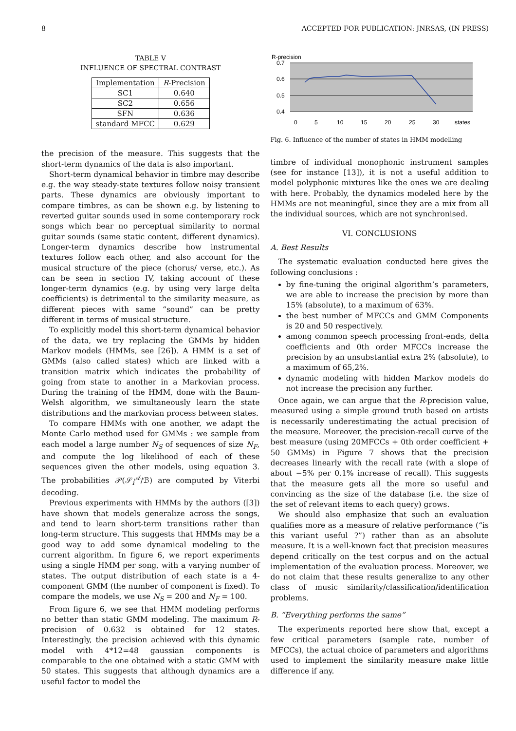8 ACCEPTED FOR PUBLICATION: JNRSAS, (IN PRESS)
TABLE V
INFLUENCE OF SPECTRAL CONTRAST
| Implementation | R -Precision |
| --- | --- |
| SC1 | 0.640 |
| SC2 | 0.656 |
| SFN | 0.636 |
| standard MFCC | 0.629 |
the precision of the measure. This suggests that the short-term dynamics of the data is also important.
Short-term dynamical behavior in timbre may describe e.g. the way steady-state textures follow noisy transient parts. These dynamics are obviously important to compare timbres, as can be shown e.g. by listening to reverted guitar sounds used in some contemporary rock songs which bear no perceptual similarity to normal guitar sounds (same static content, different dynamics). Longer-term dynamics describe how instrumental textures follow each other, and also account for the musical structure of the piece (chorus/ verse, etc.). As can be seen in section IV, taking account of these longer-term dynamics (e.g. by using very large delta coefficients) is detrimental to the similarity measure, as different pieces with same “sound” can be pretty different in terms of musical structure.
To explicitly model this short-term dynamical behavior of the data, we try replacing the GMMs by hidden Markov models (HMMs, see [26]). A HMM is a set of GMMs (also called states) which are linked with a transition matrix which indicates the probability of going from state to another in a Markovian process. During the training of the HMM, done with the Baum-Welsh algorithm, we simultaneously learn the state distributions and the markovian process between states.
To compare HMMs with one another, we adapt the Monte Carlo method used for GMMs : we sample from each model a large number N<sub>S</sub> of sequences of size N<sub>F</sub>, and compute the log likelihood of each of these sequences given the other models, using equation 3. The probabilities 𝒫(𝒮<sub>i</sub><sup>𝒜</sup>/ℬ) are computed by Viterbi decoding.
Previous experiments with HMMs by the authors ([3]) have shown that models generalize across the songs, and tend to learn short-term transitions rather than long-term structure. This suggests that HMMs may be a good way to add some dynamical modeling to the current algorithm. In figure 6, we report experiments using a single HMM per song, with a varying number of states. The output distribution of each state is a 4-component GMM (the number of component is fixed). To compare the models, we use N<sub>S</sub> = 200 and N<sub>F</sub> = 100.
From figure 6, we see that HMM modeling performs no better than static GMM modeling. The maximum R-precision of 0.632 is obtained for 12 states. Interestingly, the precision achieved with this dynamic model with 4*12=48 gaussian components is comparable to the one obtained with a static GMM with 50 states. This suggests that although dynamics are a useful factor to model the
R-precision
0.7
0.6
0.5
0.4
0
5
10
15
20
25
30
states
Fig. 6. Influence of the number of states in HMM modelling
timbre of individual monophonic instrument samples (see for instance [13]), it is not a useful addition to model polyphonic mixtures like the ones we are dealing with here. Probably, the dynamics modeled here by the HMMs are not meaningful, since they are a mix from all the individual sources, which are not synchronised.
VI. CONCLUSIONS
A. Best Results
The systematic evaluation conducted here gives the following conclusions :
by fine-tuning the original algorithm’s parameters, we are able to increase the precision by more than 15% (absolute), to a maximum of 63%.
the best number of MFCCs and GMM Components is 20 and 50 respectively.
among common speech processing front-ends, delta coefficients and 0th order MFCCs increase the precision by an unsubstantial extra 2% (absolute), to a maximum of 65,2%.
dynamic modeling with hidden Markov models do not increase the precision any further.
Once again, we can argue that the R-precision value, measured using a simple ground truth based on artists is necessarily underestimating the actual precision of the measure. Moreover, the precision-recall curve of the best measure (using 20MFCCs + 0th order coefficient + 50 GMMs) in Figure 7 shows that the precision decreases linearly with the recall rate (with a slope of about −5% per 0.1% increase of recall). This suggests that the measure gets all the more so useful and convincing as the size of the database (i.e. the size of the set of relevant items to each query) grows.
We should also emphasize that such an evaluation qualifies more as a measure of relative performance (“is this variant useful ?”) rather than as an absolute measure. It is a well-known fact that precision measures depend critically on the test corpus and on the actual implementation of the evaluation process. Moreover, we do not claim that these results generalize to any other class of music similarity/classification/identification problems.
B. “Everything performs the same”
The experiments reported here show that, except a few critical parameters (sample rate, number of MFCCs), the actual choice of parameters and algorithms used to implement the similarity measure make little difference if any.